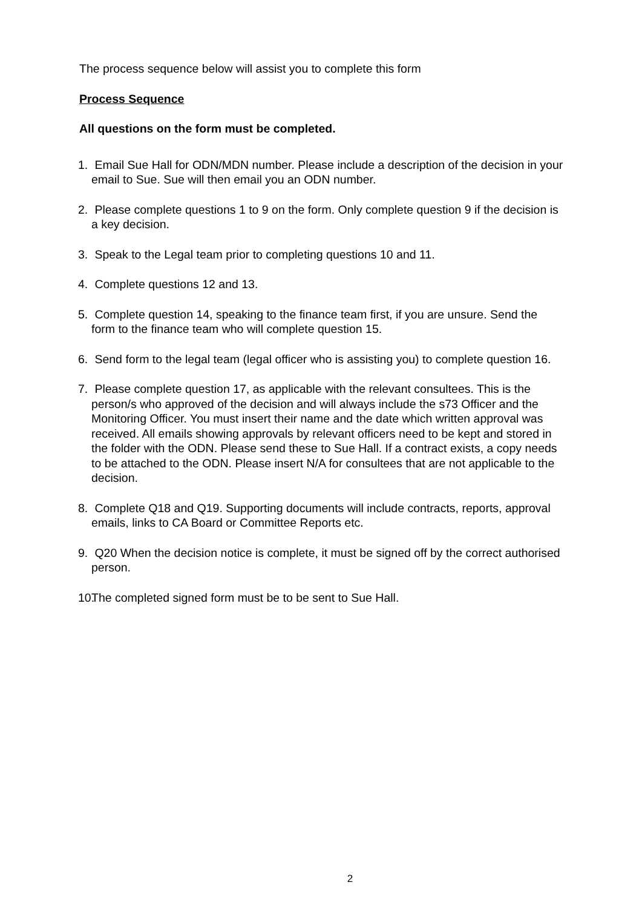The process sequence below will assist you to complete this form
Process Sequence
All questions on the form must be completed.
1. Email Sue Hall for ODN/MDN number. Please include a description of the decision in your email to Sue. Sue will then email you an ODN number.
2. Please complete questions 1 to 9 on the form. Only complete question 9 if the decision is a key decision.
3. Speak to the Legal team prior to completing questions 10 and 11.
4. Complete questions 12 and 13.
5. Complete question 14, speaking to the finance team first, if you are unsure. Send the form to the finance team who will complete question 15.
6. Send form to the legal team (legal officer who is assisting you) to complete question 16.
7. Please complete question 17, as applicable with the relevant consultees. This is the person/s who approved of the decision and will always include the s73 Officer and the Monitoring Officer. You must insert their name and the date which written approval was received. All emails showing approvals by relevant officers need to be kept and stored in the folder with the ODN. Please send these to Sue Hall. If a contract exists, a copy needs to be attached to the ODN. Please insert N/A for consultees that are not applicable to the decision.
8. Complete Q18 and Q19. Supporting documents will include contracts, reports, approval emails, links to CA Board or Committee Reports etc.
9. Q20 When the decision notice is complete, it must be signed off by the correct authorised person.
10. The completed signed form must be to be sent to Sue Hall.
2